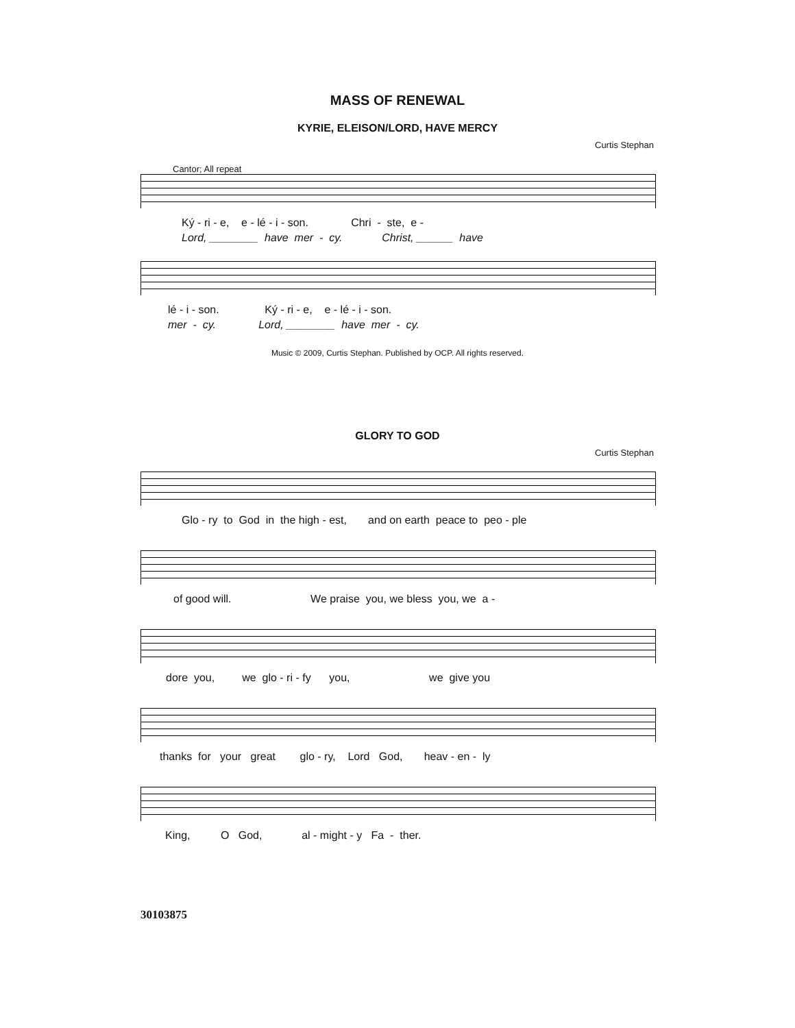MASS OF RENEWAL
KYRIE, ELEISON/LORD, HAVE MERCY
Curtis Stephan
Cantor; All repeat
Ký - ri - e, e - lé - i - son. Chri - ste, e -
Lord, ________ have mer - cy. Christ, ______ have
lé - i - son. Ký - ri - e, e - lé - i - son.
mer - cy. Lord, ________ have mer - cy.
Music © 2009, Curtis Stephan. Published by OCP. All rights reserved.
GLORY TO GOD
Curtis Stephan
Glo - ry to God in the high - est, and on earth peace to peo - ple
of good will. We praise you, we bless you, we a -
dore you, we glo - ri - fy you, we give you
thanks for your great glo - ry, Lord God, heav - en - ly
King, O God, al - might - y Fa - ther.
30103875